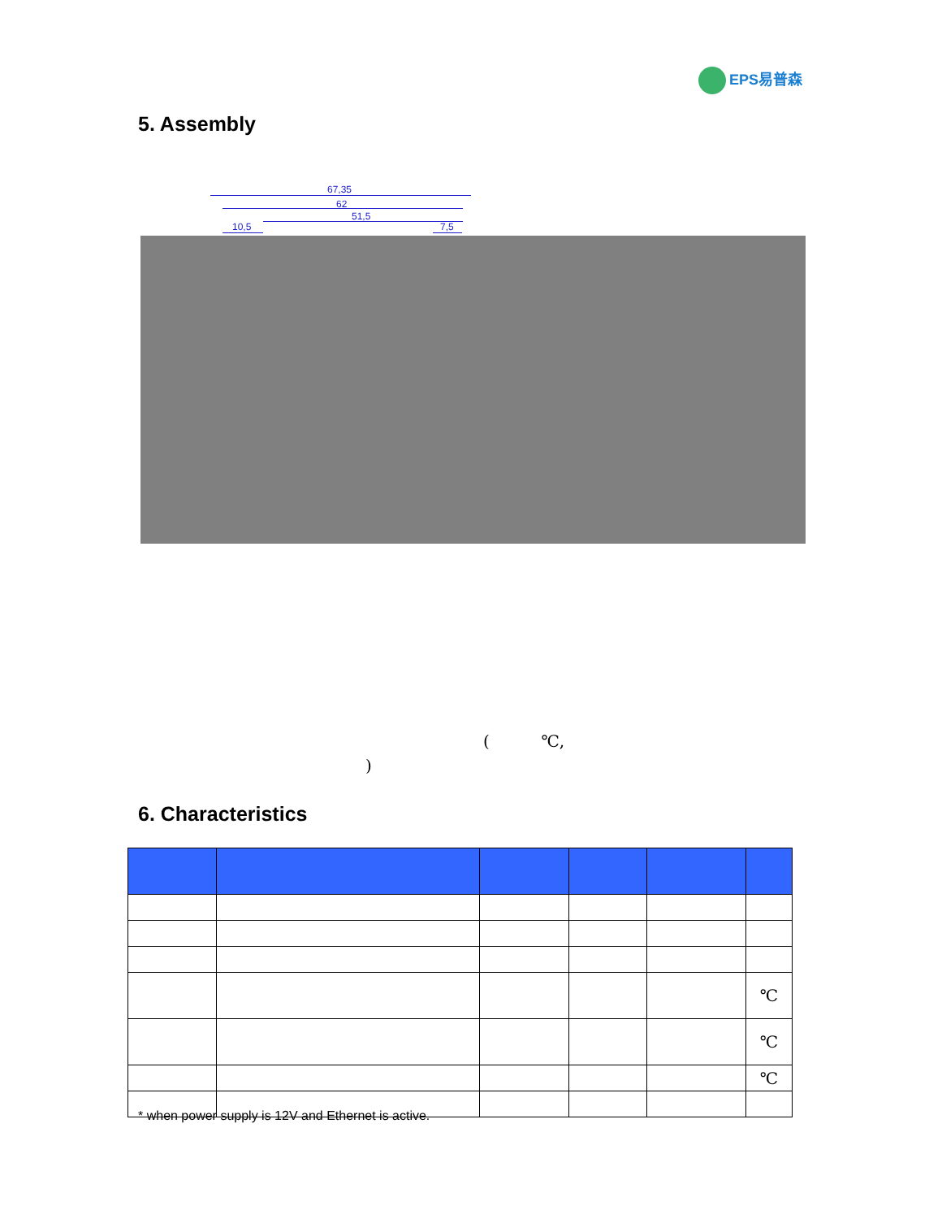EPS易普森
5. Assembly
67,35
62
51,5
10,5 7,5
( ℃,
)
6. Characteristics
| | | | | | ℃ |
| | | | | | ℃ |
| | | | | | ℃ |
* when power supply is 12V and Ethernet is active.